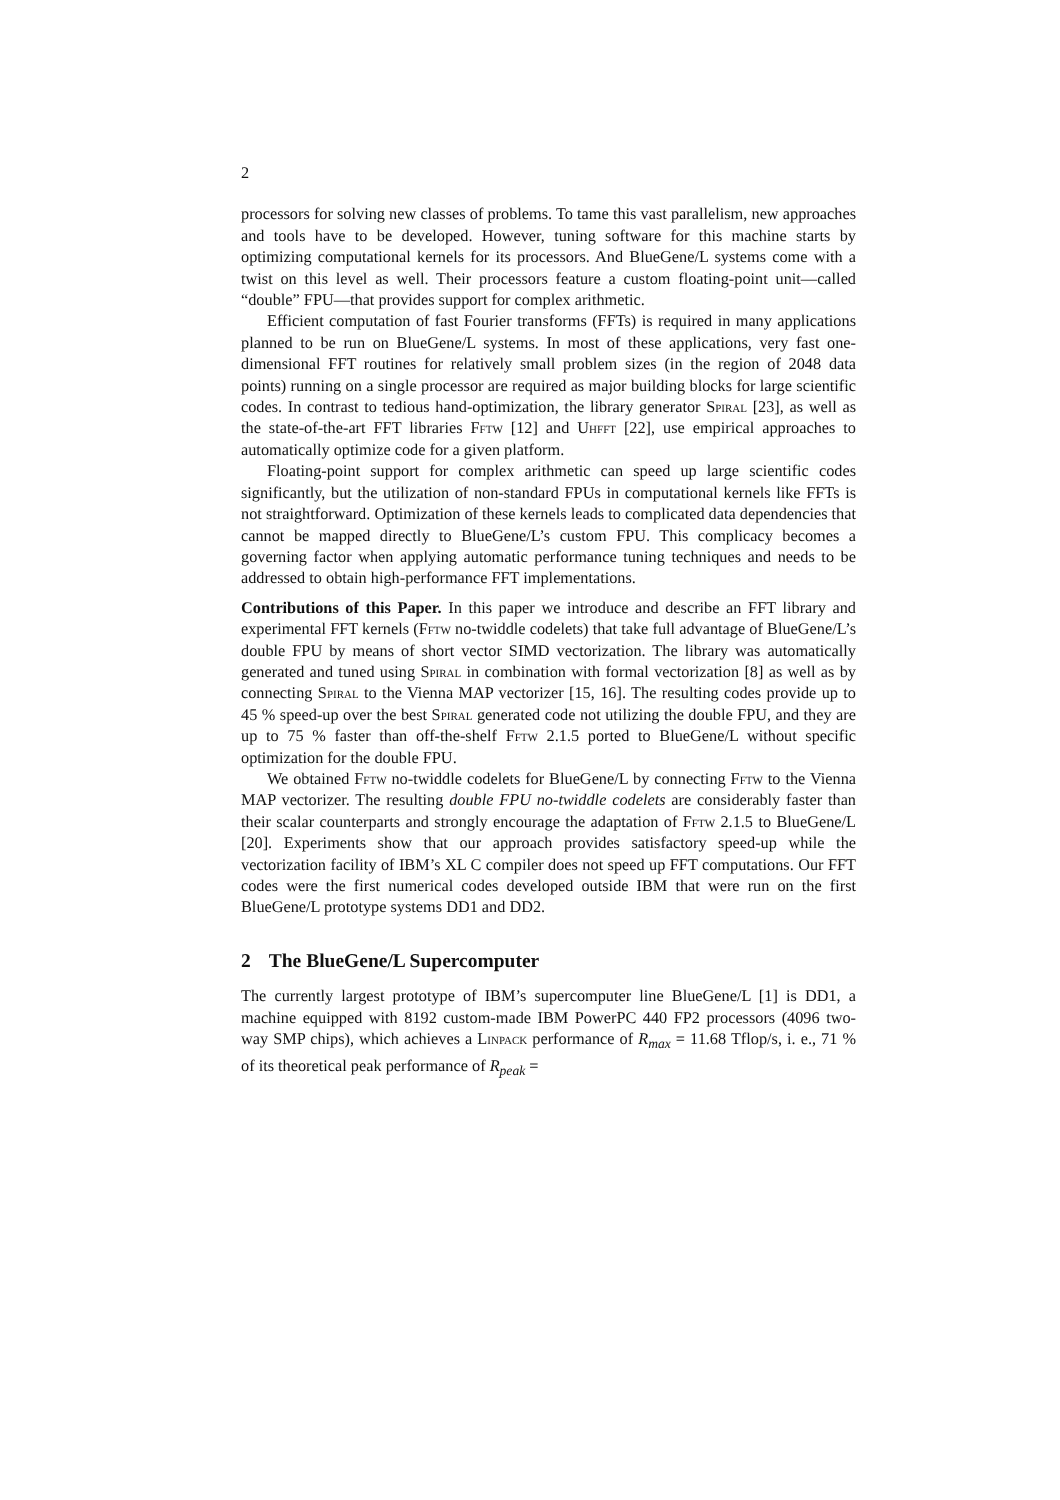2
processors for solving new classes of problems. To tame this vast parallelism, new approaches and tools have to be developed. However, tuning software for this machine starts by optimizing computational kernels for its processors. And BlueGene/L systems come with a twist on this level as well. Their processors feature a custom floating-point unit—called “double” FPU—that provides support for complex arithmetic.
Efficient computation of fast Fourier transforms (FFTs) is required in many applications planned to be run on BlueGene/L systems. In most of these applications, very fast one-dimensional FFT routines for relatively small problem sizes (in the region of 2048 data points) running on a single processor are required as major building blocks for large scientific codes. In contrast to tedious hand-optimization, the library generator Spiral [23], as well as the state-of-the-art FFT libraries Fftw [12] and Uhfft [22], use empirical approaches to automatically optimize code for a given platform.
Floating-point support for complex arithmetic can speed up large scientific codes significantly, but the utilization of non-standard FPUs in computational kernels like FFTs is not straightforward. Optimization of these kernels leads to complicated data dependencies that cannot be mapped directly to BlueGene/L’s custom FPU. This complicacy becomes a governing factor when applying automatic performance tuning techniques and needs to be addressed to obtain high-performance FFT implementations.
Contributions of this Paper. In this paper we introduce and describe an FFT library and experimental FFT kernels (Fftw no-twiddle codelets) that take full advantage of BlueGene/L’s double FPU by means of short vector SIMD vectorization. The library was automatically generated and tuned using Spiral in combination with formal vectorization [8] as well as by connecting Spiral to the Vienna MAP vectorizer [15, 16]. The resulting codes provide up to 45 % speed-up over the best Spiral generated code not utilizing the double FPU, and they are up to 75 % faster than off-the-shelf Fftw 2.1.5 ported to BlueGene/L without specific optimization for the double FPU.
We obtained Fftw no-twiddle codelets for BlueGene/L by connecting Fftw to the Vienna MAP vectorizer. The resulting double FPU no-twiddle codelets are considerably faster than their scalar counterparts and strongly encourage the adaptation of Fftw 2.1.5 to BlueGene/L [20]. Experiments show that our approach provides satisfactory speed-up while the vectorization facility of IBM’s XL C compiler does not speed up FFT computations. Our FFT codes were the first numerical codes developed outside IBM that were run on the first BlueGene/L prototype systems DD1 and DD2.
2 The BlueGene/L Supercomputer
The currently largest prototype of IBM’s supercomputer line BlueGene/L [1] is DD1, a machine equipped with 8192 custom-made IBM PowerPC 440 FP2 processors (4096 two-way SMP chips), which achieves a Linpack performance of R<sub>max</sub> = 11.68 Tflop/s, i. e., 71 % of its theoretical peak performance of R<sub>peak</sub> =